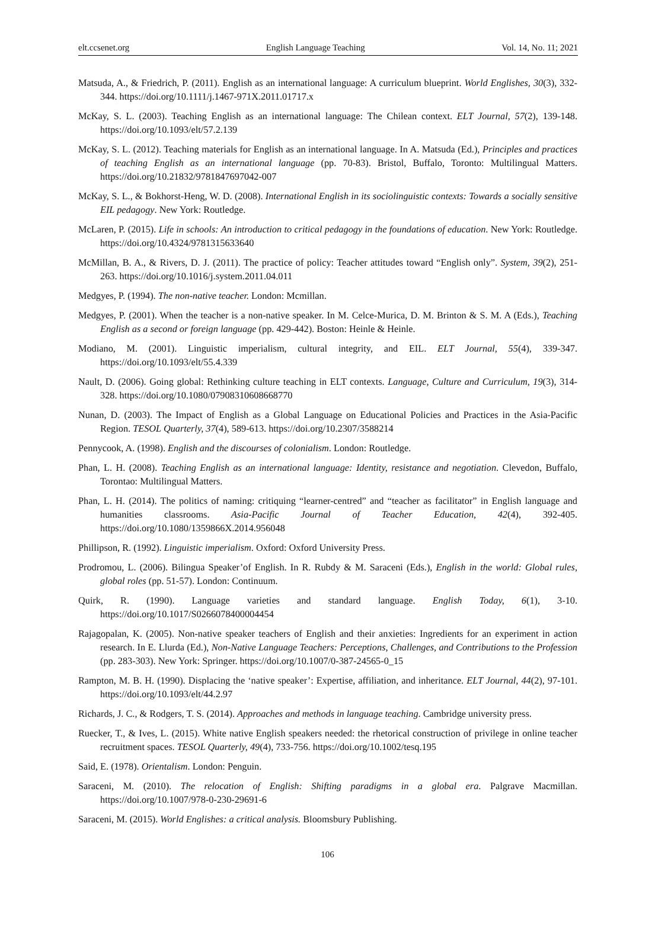elt.ccsenet.org English Language Teaching Vol. 14, No. 11; 2021
Matsuda, A., & Friedrich, P. (2011). English as an international language: A curriculum blueprint. World Englishes, 30(3), 332-344. https://doi.org/10.1111/j.1467-971X.2011.01717.x
McKay, S. L. (2003). Teaching English as an international language: The Chilean context. ELT Journal, 57(2), 139-148. https://doi.org/10.1093/elt/57.2.139
McKay, S. L. (2012). Teaching materials for English as an international language. In A. Matsuda (Ed.), Principles and practices of teaching English as an international language (pp. 70-83). Bristol, Buffalo, Toronto: Multilingual Matters. https://doi.org/10.21832/9781847697042-007
McKay, S. L., & Bokhorst-Heng, W. D. (2008). International English in its sociolinguistic contexts: Towards a socially sensitive EIL pedagogy. New York: Routledge.
McLaren, P. (2015). Life in schools: An introduction to critical pedagogy in the foundations of education. New York: Routledge. https://doi.org/10.4324/9781315633640
McMillan, B. A., & Rivers, D. J. (2011). The practice of policy: Teacher attitudes toward “English only”. System, 39(2), 251-263. https://doi.org/10.1016/j.system.2011.04.011
Medgyes, P. (1994). The non-native teacher. London: Mcmillan.
Medgyes, P. (2001). When the teacher is a non-native speaker. In M. Celce-Murica, D. M. Brinton & S. M. A (Eds.), Teaching English as a second or foreign language (pp. 429-442). Boston: Heinle & Heinle.
Modiano, M. (2001). Linguistic imperialism, cultural integrity, and EIL. ELT Journal, 55(4), 339-347. https://doi.org/10.1093/elt/55.4.339
Nault, D. (2006). Going global: Rethinking culture teaching in ELT contexts. Language, Culture and Curriculum, 19(3), 314-328. https://doi.org/10.1080/07908310608668770
Nunan, D. (2003). The Impact of English as a Global Language on Educational Policies and Practices in the Asia-Pacific Region. TESOL Quarterly, 37(4), 589-613. https://doi.org/10.2307/3588214
Pennycook, A. (1998). English and the discourses of colonialism. London: Routledge.
Phan, L. H. (2008). Teaching English as an international language: Identity, resistance and negotiation. Clevedon, Buffalo, Torontao: Multilingual Matters.
Phan, L. H. (2014). The politics of naming: critiquing “learner-centred” and “teacher as facilitator” in English language and humanities classrooms. Asia-Pacific Journal of Teacher Education, 42(4), 392-405. https://doi.org/10.1080/1359866X.2014.956048
Phillipson, R. (1992). Linguistic imperialism. Oxford: Oxford University Press.
Prodromou, L. (2006). Bilingua Speaker’of English. In R. Rubdy & M. Saraceni (Eds.), English in the world: Global rules, global roles (pp. 51-57). London: Continuum.
Quirk, R. (1990). Language varieties and standard language. English Today, 6(1), 3-10. https://doi.org/10.1017/S0266078400004454
Rajagopalan, K. (2005). Non-native speaker teachers of English and their anxieties: Ingredients for an experiment in action research. In E. Llurda (Ed.), Non-Native Language Teachers: Perceptions, Challenges, and Contributions to the Profession (pp. 283-303). New York: Springer. https://doi.org/10.1007/0-387-24565-0_15
Rampton, M. B. H. (1990). Displacing the ‘native speaker’: Expertise, affiliation, and inheritance. ELT Journal, 44(2), 97-101. https://doi.org/10.1093/elt/44.2.97
Richards, J. C., & Rodgers, T. S. (2014). Approaches and methods in language teaching. Cambridge university press.
Ruecker, T., & Ives, L. (2015). White native English speakers needed: the rhetorical construction of privilege in online teacher recruitment spaces. TESOL Quarterly, 49(4), 733-756. https://doi.org/10.1002/tesq.195
Said, E. (1978). Orientalism. London: Penguin.
Saraceni, M. (2010). The relocation of English: Shifting paradigms in a global era. Palgrave Macmillan. https://doi.org/10.1007/978-0-230-29691-6
Saraceni, M. (2015). World Englishes: a critical analysis. Bloomsbury Publishing.
106